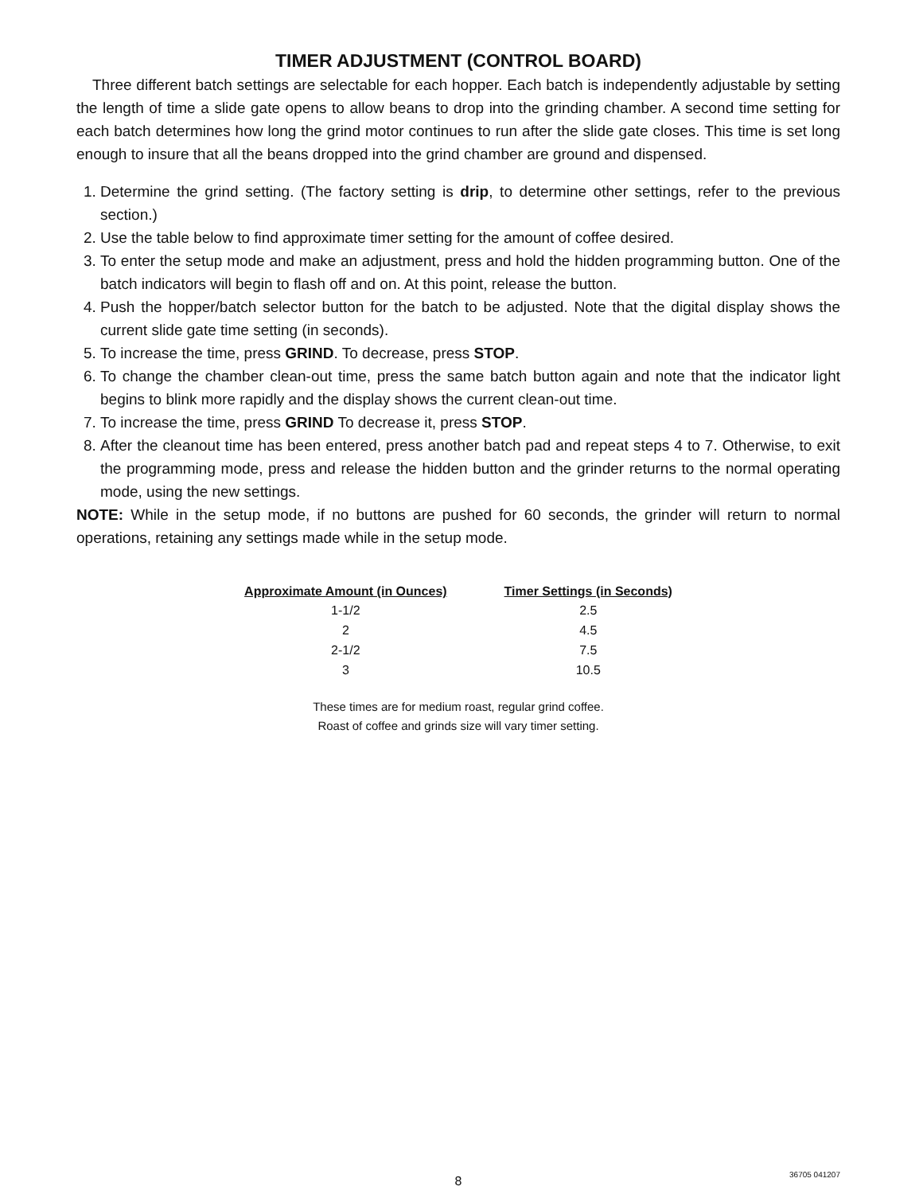TIMER ADJUSTMENT (CONTROL BOARD)
Three different batch settings are selectable for each hopper. Each batch is independently adjustable by setting the length of time a slide gate opens to allow beans to drop into the grinding chamber. A second time setting for each batch determines how long the grind motor continues to run after the slide gate closes. This time is set long enough to insure that all the beans dropped into the grind chamber are ground and dispensed.
1. Determine the grind setting. (The factory setting is drip, to determine other settings, refer to the previous section.)
2. Use the table below to find approximate timer setting for the amount of coffee desired.
3. To enter the setup mode and make an adjustment, press and hold the hidden programming button. One of the batch indicators will begin to flash off and on. At this point, release the button.
4. Push the hopper/batch selector button for the batch to be adjusted. Note that the digital display shows the current slide gate time setting (in seconds).
5. To increase the time, press GRIND. To decrease, press STOP.
6. To change the chamber clean-out time, press the same batch button again and note that the indicator light begins to blink more rapidly and the display shows the current clean-out time.
7. To increase the time, press GRIND To decrease it, press STOP.
8. After the cleanout time has been entered, press another batch pad and repeat steps 4 to 7. Otherwise, to exit the programming mode, press and release the hidden button and the grinder returns to the normal operating mode, using the new settings.
NOTE: While in the setup mode, if no buttons are pushed for 60 seconds, the grinder will return to normal operations, retaining any settings made while in the setup mode.
| Approximate Amount (in Ounces) | Timer Settings (in Seconds) |
| --- | --- |
| 1-1/2 | 2.5 |
| 2 | 4.5 |
| 2-1/2 | 7.5 |
| 3 | 10.5 |
These times are for medium roast, regular grind coffee.
Roast of coffee and grinds size will vary timer setting.
8
36705 041207